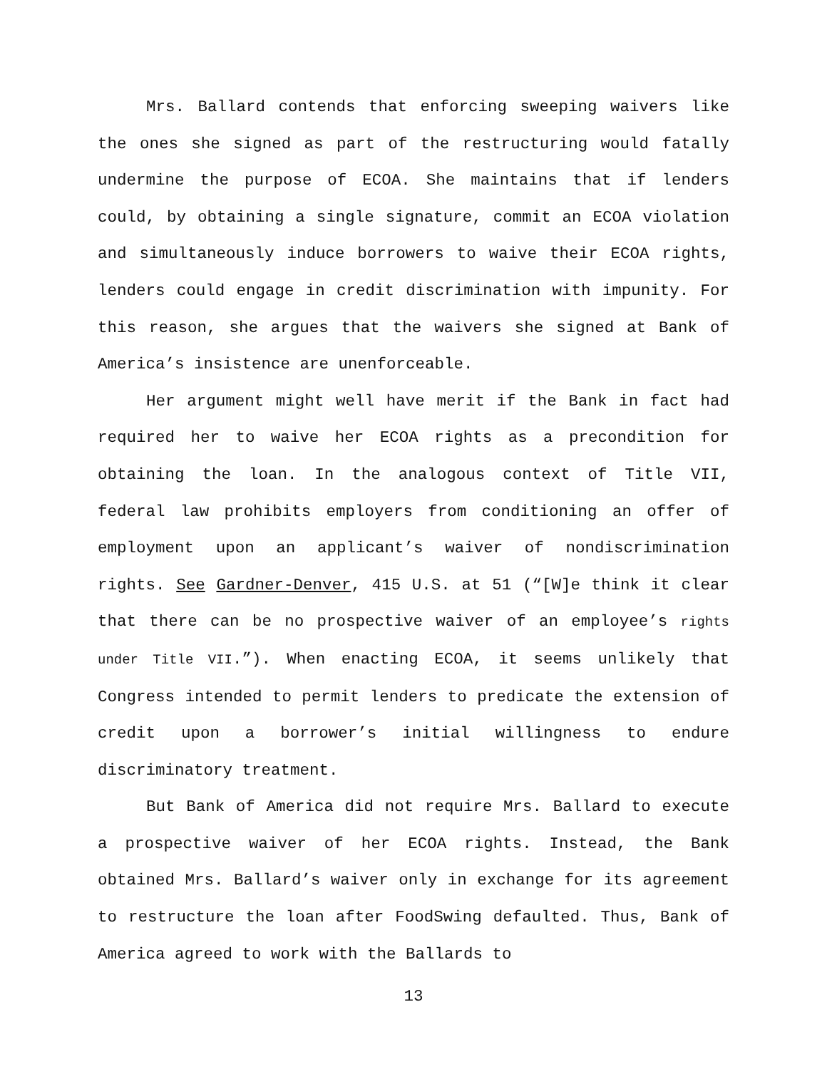Mrs. Ballard contends that enforcing sweeping waivers like the ones she signed as part of the restructuring would fatally undermine the purpose of ECOA. She maintains that if lenders could, by obtaining a single signature, commit an ECOA violation and simultaneously induce borrowers to waive their ECOA rights, lenders could engage in credit discrimination with impunity. For this reason, she argues that the waivers she signed at Bank of America’s insistence are unenforceable.
Her argument might well have merit if the Bank in fact had required her to waive her ECOA rights as a precondition for obtaining the loan. In the analogous context of Title VII, federal law prohibits employers from conditioning an offer of employment upon an applicant’s waiver of nondiscrimination rights. See Gardner-Denver, 415 U.S. at 51 (“[W]e think it clear that there can be no prospective waiver of an employee’s rights under Title VII.”). When enacting ECOA, it seems unlikely that Congress intended to permit lenders to predicate the extension of credit upon a borrower’s initial willingness to endure discriminatory treatment.
But Bank of America did not require Mrs. Ballard to execute a prospective waiver of her ECOA rights. Instead, the Bank obtained Mrs. Ballard’s waiver only in exchange for its agreement to restructure the loan after FoodSwing defaulted. Thus, Bank of America agreed to work with the Ballards to
13